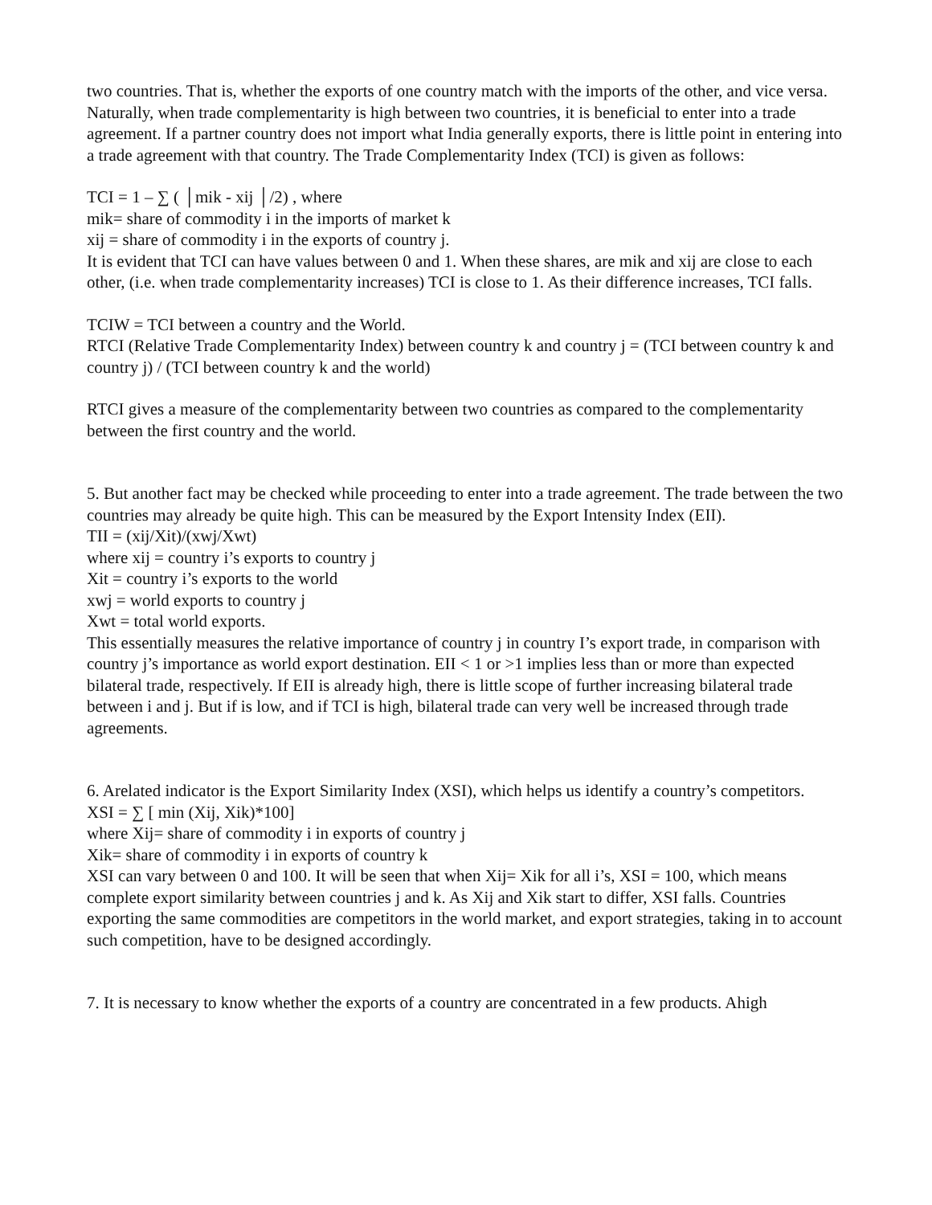two countries. That is, whether the exports of one country match with the imports of the other, and vice versa. Naturally, when trade complementarity is high between two countries, it is beneficial to enter into a trade agreement. If a partner country does not import what India generally exports, there is little point in entering into a trade agreement with that country. The Trade Complementarity Index (TCI) is given as follows:
TCI = 1 – ∑ ( │mik - xij │/2) , where
mik= share of commodity i in the imports of market k
xij = share of commodity i in the exports of country j.
It is evident that TCI can have values between 0 and 1. When these shares, are mik and xij are close to each other, (i.e. when trade complementarity increases) TCI is close to 1. As their difference increases, TCI falls.
TCIW = TCI between a country and the World.
RTCI (Relative Trade Complementarity Index) between country k and country j = (TCI between country k and country j) / (TCI between country k and the world)
RTCI gives a measure of the complementarity between two countries as compared to the complementarity between the first country and the world.
5. But another fact may be checked while proceeding to enter into a trade agreement. The trade between the two countries may already be quite high. This can be measured by the Export Intensity Index (EII).
TII = (xij/Xit)/(xwj/Xwt)
where xij = country i’s exports to country j
Xit = country i’s exports to the world
xwj = world exports to country j
Xwt = total world exports.
This essentially measures the relative importance of country j in country I’s export trade, in comparison with country j’s importance as world export destination. EII < 1 or >1 implies less than or more than expected bilateral trade, respectively. If EII is already high, there is little scope of further increasing bilateral trade between i and j. But if is low, and if TCI is high, bilateral trade can very well be increased through trade agreements.
6. Arelated indicator is the Export Similarity Index (XSI), which helps us identify a country’s competitors.
XSI = ∑ [ min (Xij, Xik)*100]
where Xij= share of commodity i in exports of country j
Xik= share of commodity i in exports of country k
XSI can vary between 0 and 100. It will be seen that when Xij= Xik for all i’s, XSI = 100, which means complete export similarity between countries j and k. As Xij and Xik start to differ, XSI falls. Countries exporting the same commodities are competitors in the world market, and export strategies, taking in to account such competition, have to be designed accordingly.
7. It is necessary to know whether the exports of a country are concentrated in a few products. Ahigh